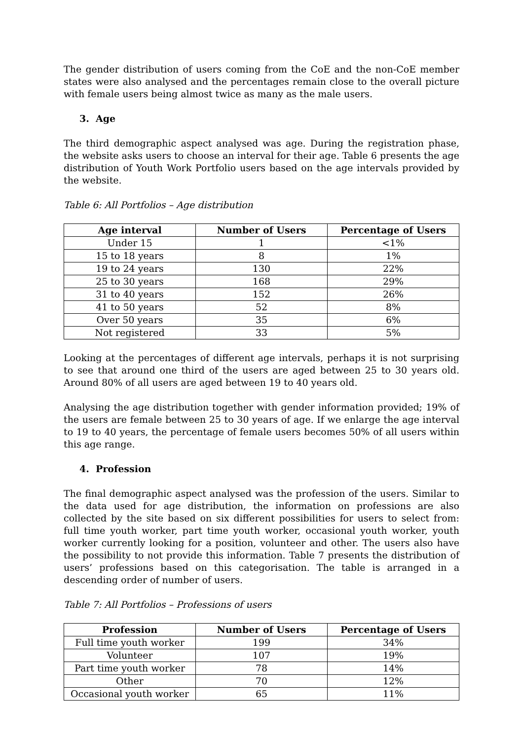The gender distribution of users coming from the CoE and the non-CoE member states were also analysed and the percentages remain close to the overall picture with female users being almost twice as many as the male users.
3. Age
The third demographic aspect analysed was age. During the registration phase, the website asks users to choose an interval for their age. Table 6 presents the age distribution of Youth Work Portfolio users based on the age intervals provided by the website.
Table 6: All Portfolios – Age distribution
| Age interval | Number of Users | Percentage of Users |
| --- | --- | --- |
| Under 15 | 1 | <1% |
| 15 to 18 years | 8 | 1% |
| 19 to 24 years | 130 | 22% |
| 25 to 30 years | 168 | 29% |
| 31 to 40 years | 152 | 26% |
| 41 to 50 years | 52 | 8% |
| Over 50 years | 35 | 6% |
| Not registered | 33 | 5% |
Looking at the percentages of different age intervals, perhaps it is not surprising to see that around one third of the users are aged between 25 to 30 years old. Around 80% of all users are aged between 19 to 40 years old.
Analysing the age distribution together with gender information provided; 19% of the users are female between 25 to 30 years of age. If we enlarge the age interval to 19 to 40 years, the percentage of female users becomes 50% of all users within this age range.
4. Profession
The final demographic aspect analysed was the profession of the users. Similar to the data used for age distribution, the information on professions are also collected by the site based on six different possibilities for users to select from: full time youth worker, part time youth worker, occasional youth worker, youth worker currently looking for a position, volunteer and other. The users also have the possibility to not provide this information. Table 7 presents the distribution of users’ professions based on this categorisation. The table is arranged in a descending order of number of users.
Table 7: All Portfolios – Professions of users
| Profession | Number of Users | Percentage of Users |
| --- | --- | --- |
| Full time youth worker | 199 | 34% |
| Volunteer | 107 | 19% |
| Part time youth worker | 78 | 14% |
| Other | 70 | 12% |
| Occasional youth worker | 65 | 11% |